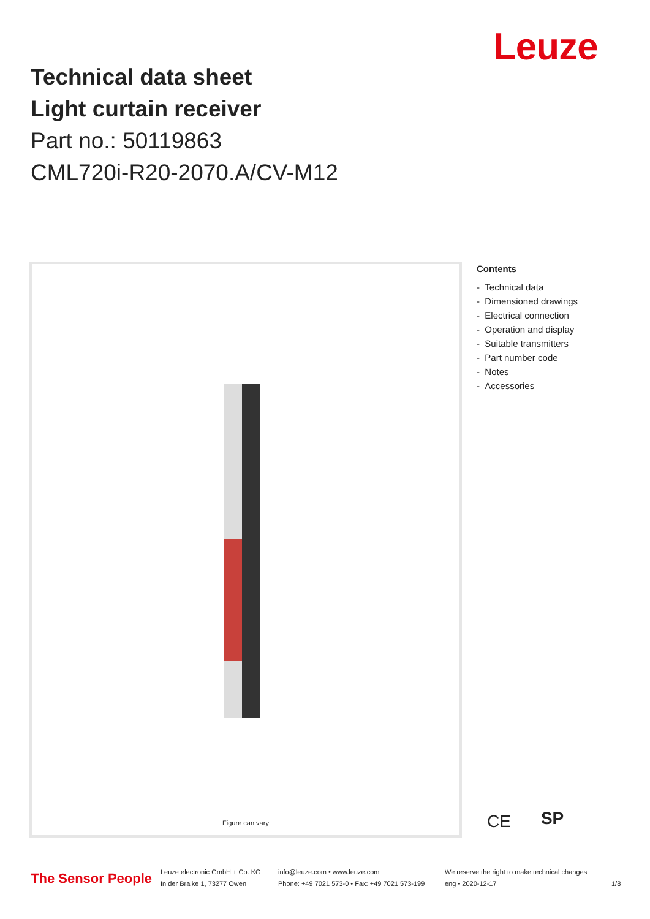Leuze
Technical data sheet
Light curtain receiver
Part no.: 50119863
CML720i-R20-2070.A/CV-M12
Figure can vary
Contents
- Technical data
- Dimensioned drawings
- Electrical connection
- Operation and display
- Suitable transmitters
- Part number code
- Notes
- Accessories
CE SP
The Sensor People
Leuze electronic GmbH + Co. KG
In der Braike 1, 73277 Owen
info@leuze.com • www.leuze.com
Phone: +49 7021 573-0 • Fax: +49 7021 573-199
We reserve the right to make technical changes
eng • 2020-12-17
1/8